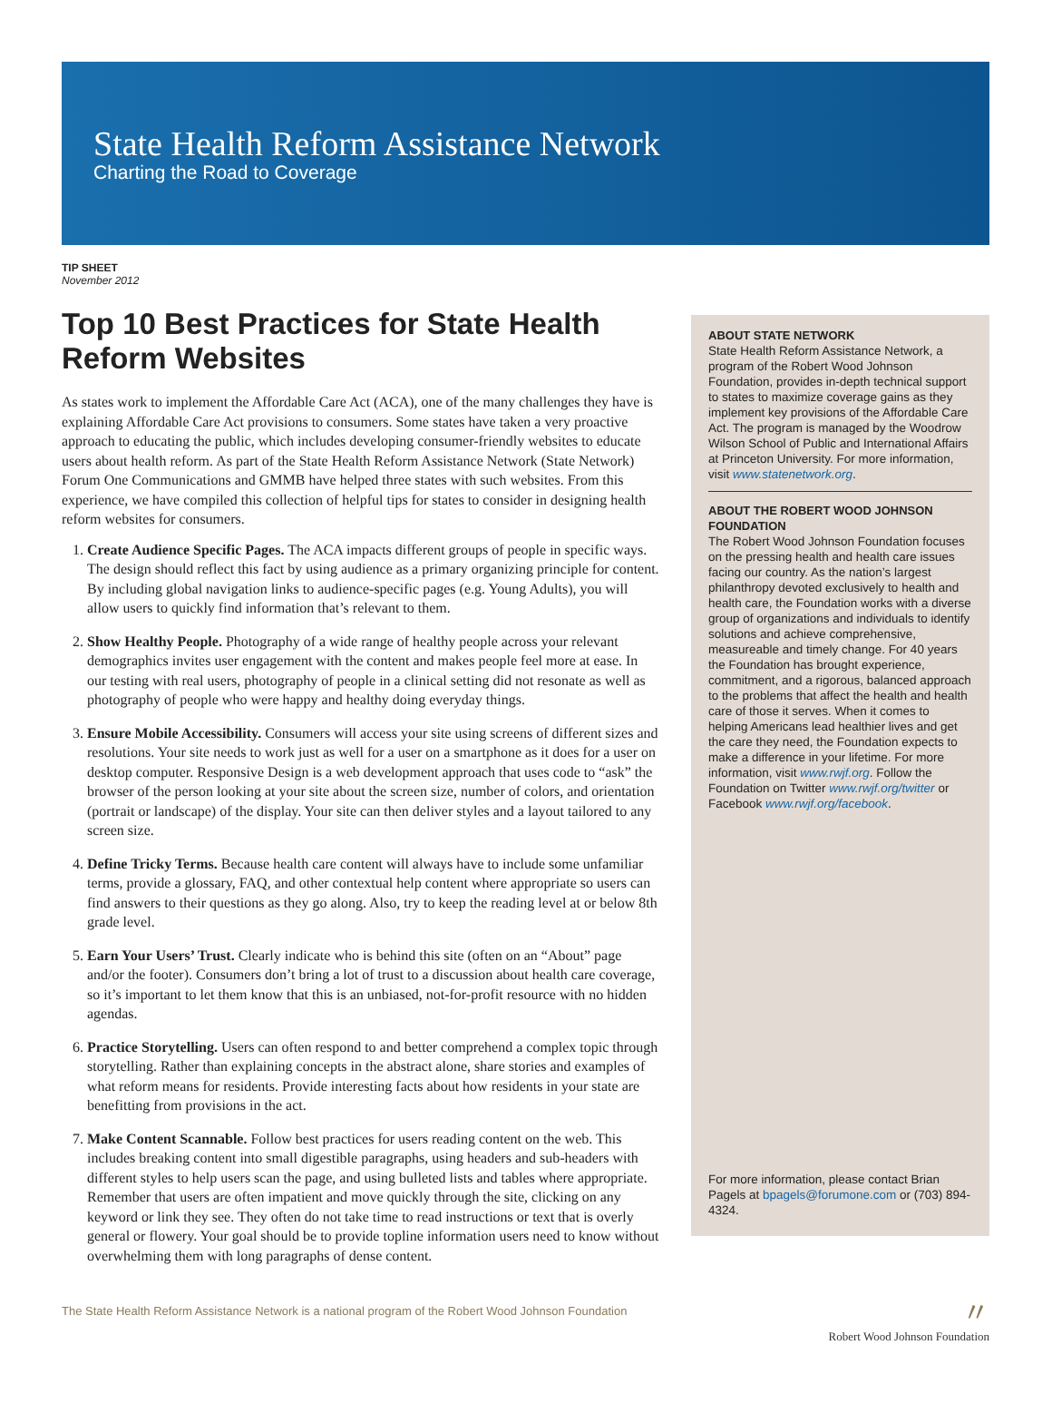State Health Reform Assistance Network
Charting the Road to Coverage
TIP SHEET
November 2012
Top 10 Best Practices for State Health Reform Websites
As states work to implement the Affordable Care Act (ACA), one of the many challenges they have is explaining Affordable Care Act provisions to consumers. Some states have taken a very proactive approach to educating the public, which includes developing consumer-friendly websites to educate users about health reform. As part of the State Health Reform Assistance Network (State Network) Forum One Communications and GMMB have helped three states with such websites. From this experience, we have compiled this collection of helpful tips for states to consider in designing health reform websites for consumers.
1. Create Audience Specific Pages. The ACA impacts different groups of people in specific ways. The design should reflect this fact by using audience as a primary organizing principle for content. By including global navigation links to audience-specific pages (e.g. Young Adults), you will allow users to quickly find information that’s relevant to them.
2. Show Healthy People. Photography of a wide range of healthy people across your relevant demographics invites user engagement with the content and makes people feel more at ease. In our testing with real users, photography of people in a clinical setting did not resonate as well as photography of people who were happy and healthy doing everyday things.
3. Ensure Mobile Accessibility. Consumers will access your site using screens of different sizes and resolutions. Your site needs to work just as well for a user on a smartphone as it does for a user on desktop computer. Responsive Design is a web development approach that uses code to “ask” the browser of the person looking at your site about the screen size, number of colors, and orientation (portrait or landscape) of the display. Your site can then deliver styles and a layout tailored to any screen size.
4. Define Tricky Terms. Because health care content will always have to include some unfamiliar terms, provide a glossary, FAQ, and other contextual help content where appropriate so users can find answers to their questions as they go along. Also, try to keep the reading level at or below 8th grade level.
5. Earn Your Users’ Trust. Clearly indicate who is behind this site (often on an “About” page and/or the footer). Consumers don’t bring a lot of trust to a discussion about health care coverage, so it’s important to let them know that this is an unbiased, not-for-profit resource with no hidden agendas.
6. Practice Storytelling. Users can often respond to and better comprehend a complex topic through storytelling. Rather than explaining concepts in the abstract alone, share stories and examples of what reform means for residents. Provide interesting facts about how residents in your state are benefitting from provisions in the act.
7. Make Content Scannable. Follow best practices for users reading content on the web. This includes breaking content into small digestible paragraphs, using headers and sub-headers with different styles to help users scan the page, and using bulleted lists and tables where appropriate. Remember that users are often impatient and move quickly through the site, clicking on any keyword or link they see. They often do not take time to read instructions or text that is overly general or flowery. Your goal should be to provide topline information users need to know without overwhelming them with long paragraphs of dense content.
ABOUT STATE NETWORK
State Health Reform Assistance Network, a program of the Robert Wood Johnson Foundation, provides in-depth technical support to states to maximize coverage gains as they implement key provisions of the Affordable Care Act. The program is managed by the Woodrow Wilson School of Public and International Affairs at Princeton University. For more information, visit www.statenetwork.org.
ABOUT THE ROBERT WOOD JOHNSON FOUNDATION
The Robert Wood Johnson Foundation focuses on the pressing health and health care issues facing our country. As the nation’s largest philanthropy devoted exclusively to health and health care, the Foundation works with a diverse group of organizations and individuals to identify solutions and achieve comprehensive, measureable and timely change. For 40 years the Foundation has brought experience, commitment, and a rigorous, balanced approach to the problems that affect the health and health care of those it serves. When it comes to helping Americans lead healthier lives and get the care they need, the Foundation expects to make a difference in your lifetime. For more information, visit www.rwjf.org. Follow the Foundation on Twitter www.rwjf.org/twitter or Facebook www.rwjf.org/facebook.
For more information, please contact Brian Pagels at bpagels@forumone.com or (703) 894-4324.
The State Health Reform Assistance Network is a national program of the Robert Wood Johnson Foundation 〃
Robert Wood Johnson Foundation